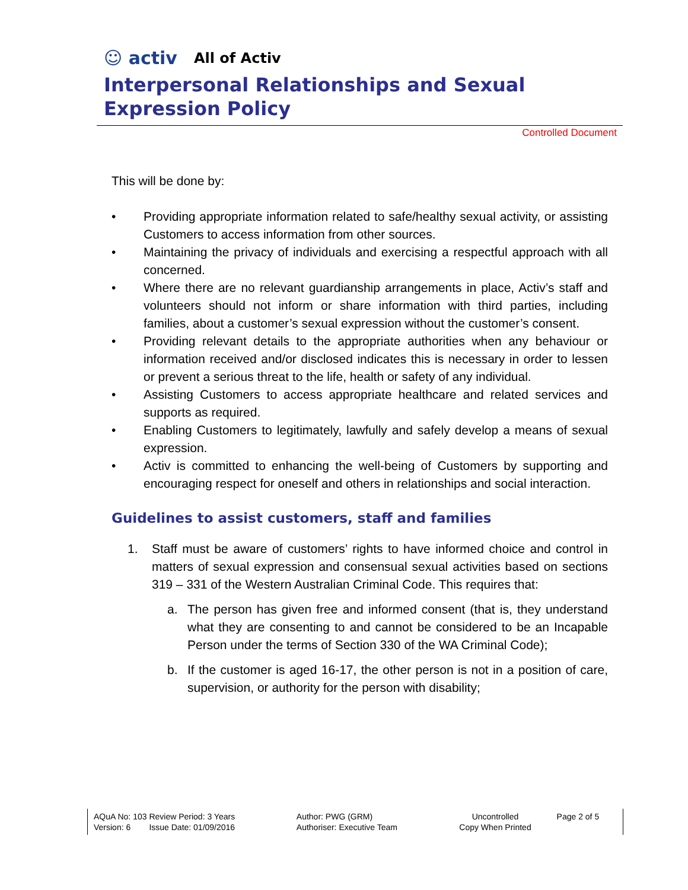☺ activ All of Activ
Interpersonal Relationships and Sexual Expression Policy
Controlled Document
This will be done by:
• Providing appropriate information related to safe/healthy sexual activity, or assisting Customers to access information from other sources.
• Maintaining the privacy of individuals and exercising a respectful approach with all concerned.
• Where there are no relevant guardianship arrangements in place, Activ’s staff and volunteers should not inform or share information with third parties, including families, about a customer’s sexual expression without the customer’s consent.
• Providing relevant details to the appropriate authorities when any behaviour or information received and/or disclosed indicates this is necessary in order to lessen or prevent a serious threat to the life, health or safety of any individual.
• Assisting Customers to access appropriate healthcare and related services and supports as required.
• Enabling Customers to legitimately, lawfully and safely develop a means of sexual expression.
• Activ is committed to enhancing the well-being of Customers by supporting and encouraging respect for oneself and others in relationships and social interaction.
Guidelines to assist customers, staff and families
1. Staff must be aware of customers’ rights to have informed choice and control in matters of sexual expression and consensual sexual activities based on sections 319 – 331 of the Western Australian Criminal Code. This requires that:
a. The person has given free and informed consent (that is, they understand what they are consenting to and cannot be considered to be an Incapable Person under the terms of Section 330 of the WA Criminal Code);
b. If the customer is aged 16-17, the other person is not in a position of care, supervision, or authority for the person with disability;
| AQuA No: 103 Review Period: 3 Years Version: 6 Issue Date: 01/09/2016 | Author: PWG (GRM) Authoriser: Executive Team | Uncontrolled Copy When Printed | Page 2 of 5 |